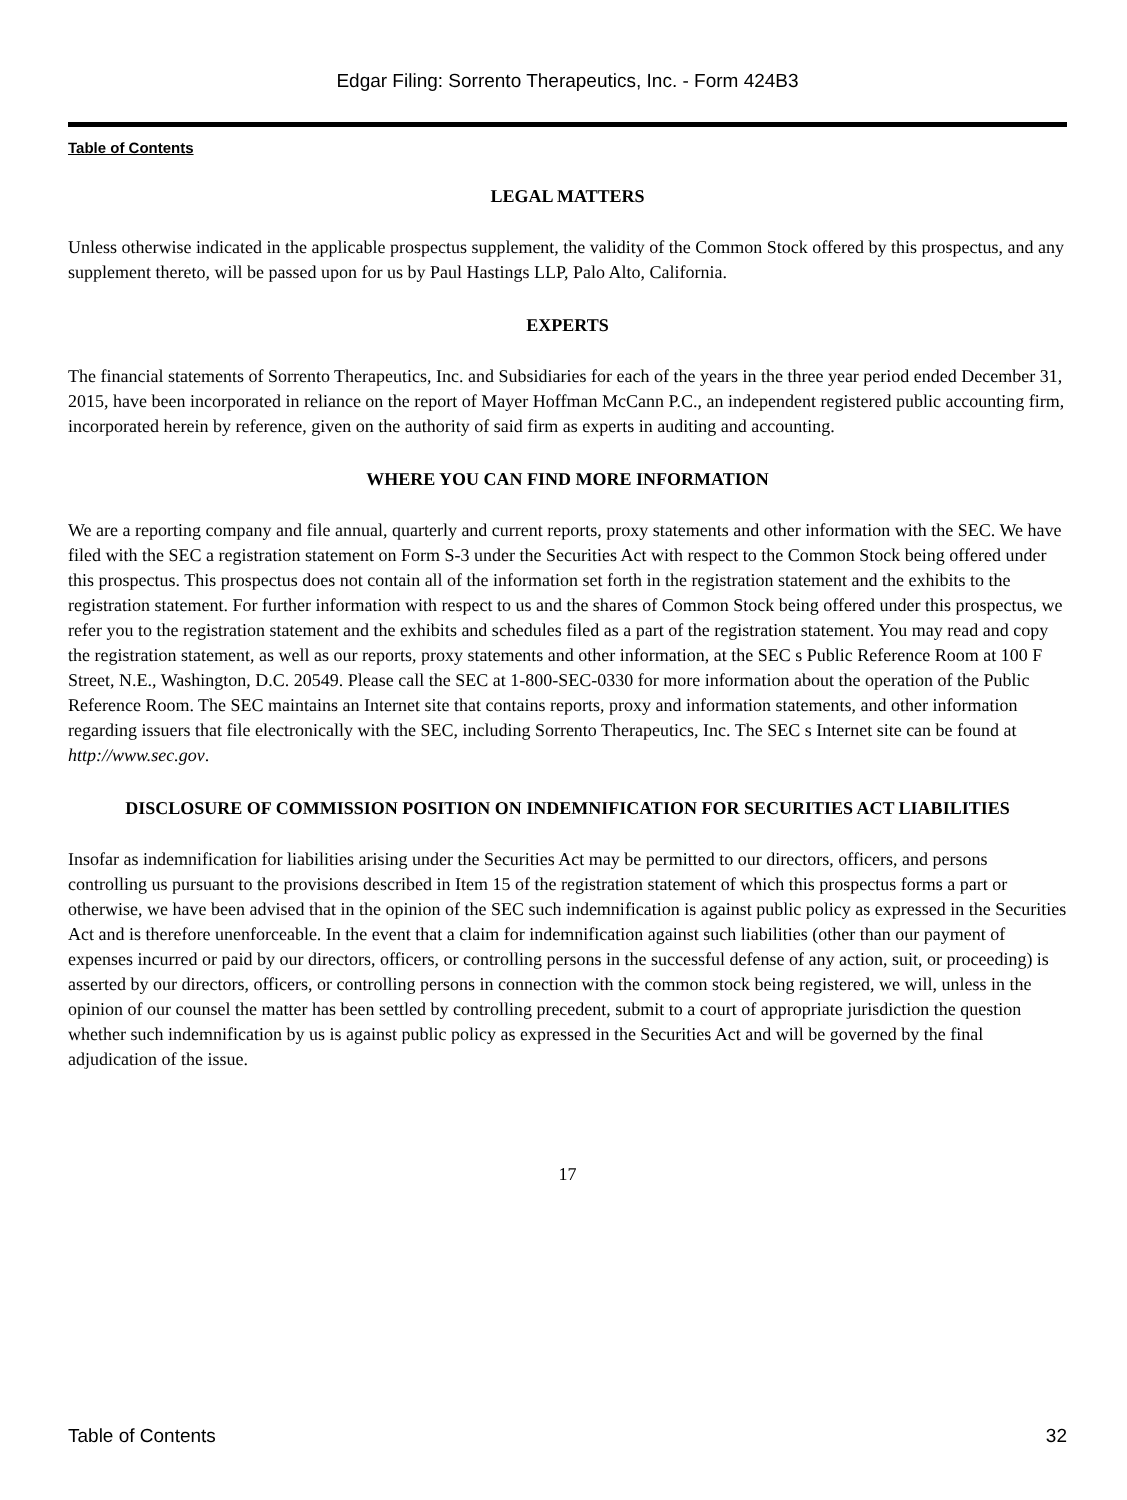Edgar Filing: Sorrento Therapeutics, Inc. - Form 424B3
Table of Contents
LEGAL MATTERS
Unless otherwise indicated in the applicable prospectus supplement, the validity of the Common Stock offered by this prospectus, and any supplement thereto, will be passed upon for us by Paul Hastings LLP, Palo Alto, California.
EXPERTS
The financial statements of Sorrento Therapeutics, Inc. and Subsidiaries for each of the years in the three year period ended December 31, 2015, have been incorporated in reliance on the report of Mayer Hoffman McCann P.C., an independent registered public accounting firm, incorporated herein by reference, given on the authority of said firm as experts in auditing and accounting.
WHERE YOU CAN FIND MORE INFORMATION
We are a reporting company and file annual, quarterly and current reports, proxy statements and other information with the SEC. We have filed with the SEC a registration statement on Form S-3 under the Securities Act with respect to the Common Stock being offered under this prospectus. This prospectus does not contain all of the information set forth in the registration statement and the exhibits to the registration statement. For further information with respect to us and the shares of Common Stock being offered under this prospectus, we refer you to the registration statement and the exhibits and schedules filed as a part of the registration statement. You may read and copy the registration statement, as well as our reports, proxy statements and other information, at the SEC s Public Reference Room at 100 F Street, N.E., Washington, D.C. 20549. Please call the SEC at 1-800-SEC-0330 for more information about the operation of the Public Reference Room. The SEC maintains an Internet site that contains reports, proxy and information statements, and other information regarding issuers that file electronically with the SEC, including Sorrento Therapeutics, Inc. The SEC s Internet site can be found at http://www.sec.gov.
DISCLOSURE OF COMMISSION POSITION ON INDEMNIFICATION FOR SECURITIES ACT LIABILITIES
Insofar as indemnification for liabilities arising under the Securities Act may be permitted to our directors, officers, and persons controlling us pursuant to the provisions described in Item 15 of the registration statement of which this prospectus forms a part or otherwise, we have been advised that in the opinion of the SEC such indemnification is against public policy as expressed in the Securities Act and is therefore unenforceable. In the event that a claim for indemnification against such liabilities (other than our payment of expenses incurred or paid by our directors, officers, or controlling persons in the successful defense of any action, suit, or proceeding) is asserted by our directors, officers, or controlling persons in connection with the common stock being registered, we will, unless in the opinion of our counsel the matter has been settled by controlling precedent, submit to a court of appropriate jurisdiction the question whether such indemnification by us is against public policy as expressed in the Securities Act and will be governed by the final adjudication of the issue.
17
Table of Contents 32